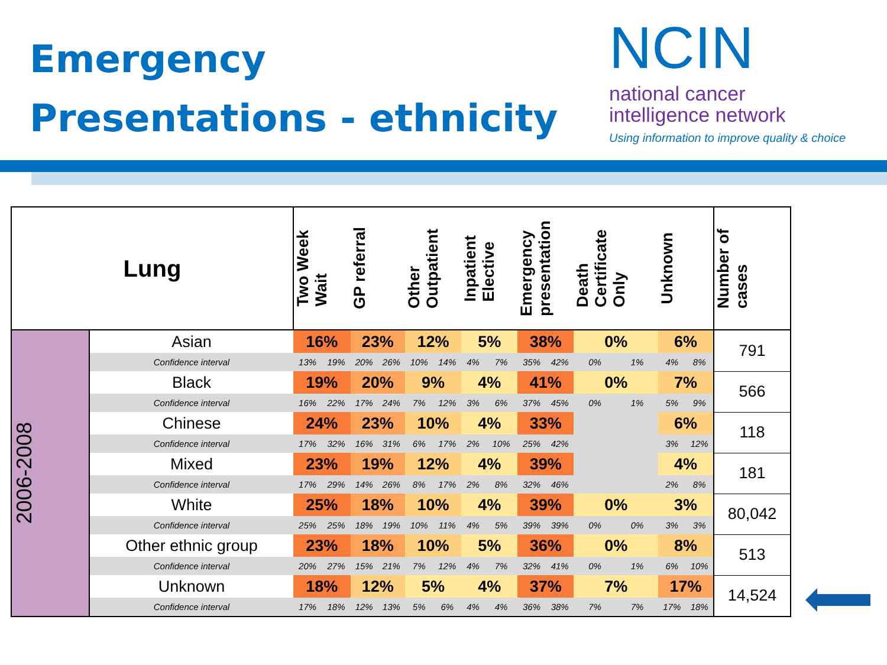Emergency
Presentations - ethnicity
NCIN
national cancer
intelligence network
Using information to improve quality & choice
| Lung | | Two Week Wait | | GP referral | | Other Outpatient | | Inpatient Elective | | Emergency presentation | | Death Certificate Only | | Unknown | | Number of cases |
| --- | --- | --- | --- | --- | --- | --- | --- | --- | --- | --- | --- | --- | --- | --- | --- | --- |
| 2006-2008 | Asian | 16% | | 23% | | 12% | | 5% | | 38% | | 0% | | 6% | | 791 |
| | Confidence interval | 13% | 19% | 20% | 26% | 10% | 14% | 4% | 7% | 35% | 42% | 0% | 1% | 4% | 8% | |
| | Black | 19% | | 20% | | 9% | | 4% | | 41% | | 0% | | 7% | | 566 |
| | Confidence interval | 16% | 22% | 17% | 24% | 7% | 12% | 3% | 6% | 37% | 45% | 0% | 1% | 5% | 9% | |
| | Chinese | 24% | | 23% | | 10% | | 4% | | 33% | | | | 6% | | 118 |
| | Confidence interval | 17% | 32% | 16% | 31% | 6% | 17% | 2% | 10% | 25% | 42% | | | 3% | 12% | |
| | Mixed | 23% | | 19% | | 12% | | 4% | | 39% | | | | 4% | | 181 |
| | Confidence interval | 17% | 29% | 14% | 26% | 8% | 17% | 2% | 8% | 32% | 46% | | | 2% | 8% | |
| | White | 25% | | 18% | | 10% | | 4% | | 39% | | 0% | | 3% | | 80,042 |
| | Confidence interval | 25% | 25% | 18% | 19% | 10% | 11% | 4% | 5% | 39% | 39% | 0% | 0% | 3% | 3% | |
| | Other ethnic group | 23% | | 18% | | 10% | | 5% | | 36% | | 0% | | 8% | | 513 |
| | Confidence interval | 20% | 27% | 15% | 21% | 7% | 12% | 4% | 7% | 32% | 41% | 0% | 1% | 6% | 10% | |
| | Unknown | 18% | | 12% | | 5% | | 4% | | 37% | | 7% | | 17% | | 14,524 |
| | Confidence interval | 17% | 18% | 12% | 13% | 5% | 6% | 4% | 4% | 36% | 38% | 7% | 7% | 17% | 18% | |